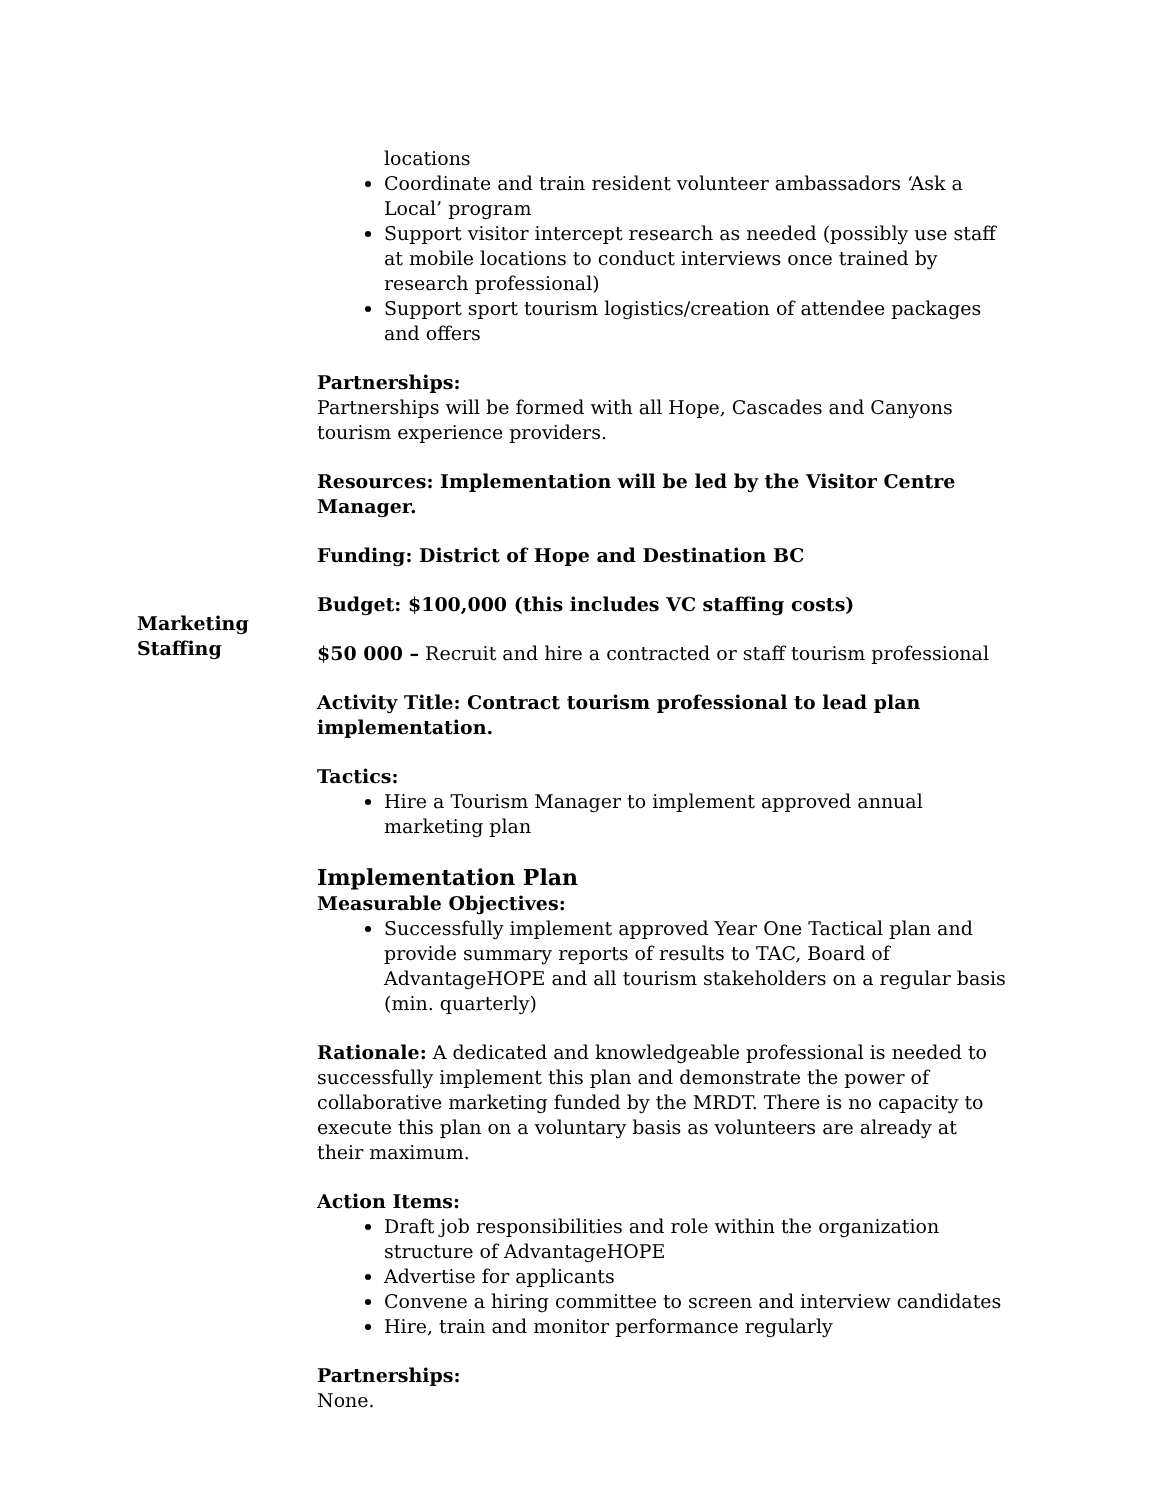locations
Coordinate and train resident volunteer ambassadors ‘Ask a Local’ program
Support visitor intercept research as needed (possibly use staff at mobile locations to conduct interviews once trained by research professional)
Support sport tourism logistics/creation of attendee packages and offers
Partnerships:
Partnerships will be formed with all Hope, Cascades and Canyons tourism experience providers.
Resources: Implementation will be led by the Visitor Centre Manager.
Funding: District of Hope and Destination BC
Budget: $100,000 (this includes VC staffing costs)
Marketing
Staffing
$50 000 – Recruit and hire a contracted or staff tourism professional
Activity Title: Contract tourism professional to lead plan implementation.
Tactics:
Hire a Tourism Manager to implement approved annual marketing plan
Implementation Plan
Measurable Objectives:
Successfully implement approved Year One Tactical plan and provide summary reports of results to TAC, Board of AdvantageHOPE and all tourism stakeholders on a regular basis (min. quarterly)
Rationale: A dedicated and knowledgeable professional is needed to successfully implement this plan and demonstrate the power of collaborative marketing funded by the MRDT. There is no capacity to execute this plan on a voluntary basis as volunteers are already at their maximum.
Action Items:
Draft job responsibilities and role within the organization structure of AdvantageHOPE
Advertise for applicants
Convene a hiring committee to screen and interview candidates
Hire, train and monitor performance regularly
Partnerships:
None.